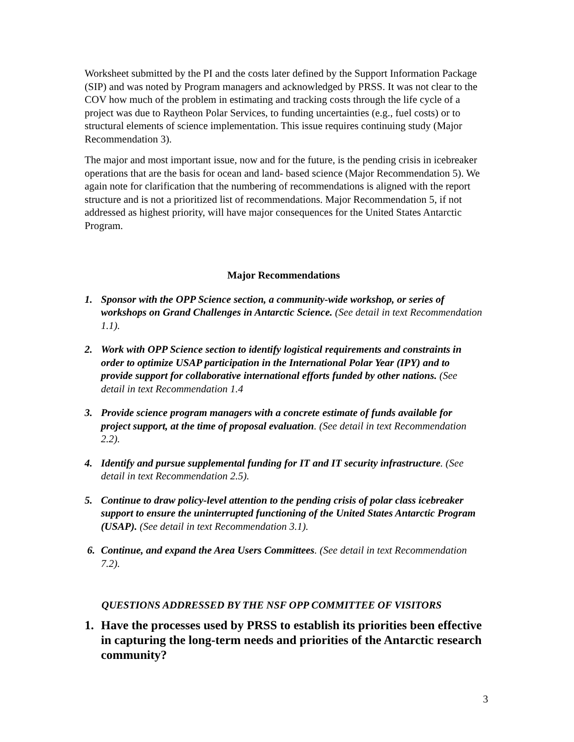Worksheet submitted by the PI and the costs later defined by the Support Information Package (SIP) and was noted by Program managers and acknowledged by PRSS. It was not clear to the COV how much of the problem in estimating and tracking costs through the life cycle of a project was due to Raytheon Polar Services, to funding uncertainties (e.g., fuel costs) or to structural elements of science implementation. This issue requires continuing study (Major Recommendation 3).
The major and most important issue, now and for the future, is the pending crisis in icebreaker operations that are the basis for ocean and land- based science (Major Recommendation 5). We again note for clarification that the numbering of recommendations is aligned with the report structure and is not a prioritized list of recommendations. Major Recommendation 5, if not addressed as highest priority, will have major consequences for the United States Antarctic Program.
Major Recommendations
1. Sponsor with the OPP Science section, a community-wide workshop, or series of workshops on Grand Challenges in Antarctic Science. (See detail in text Recommendation 1.1).
2. Work with OPP Science section to identify logistical requirements and constraints in order to optimize USAP participation in the International Polar Year (IPY) and to provide support for collaborative international efforts funded by other nations. (See detail in text Recommendation 1.4
3. Provide science program managers with a concrete estimate of funds available for project support, at the time of proposal evaluation. (See detail in text Recommendation 2.2).
4. Identify and pursue supplemental funding for IT and IT security infrastructure. (See detail in text Recommendation 2.5).
5. Continue to draw policy-level attention to the pending crisis of polar class icebreaker support to ensure the uninterrupted functioning of the United States Antarctic Program (USAP). (See detail in text Recommendation 3.1).
6. Continue, and expand the Area Users Committees. (See detail in text Recommendation 7.2).
QUESTIONS ADDRESSED BY THE NSF OPP COMMITTEE OF VISITORS
1. Have the processes used by PRSS to establish its priorities been effective in capturing the long-term needs and priorities of the Antarctic research community?
3